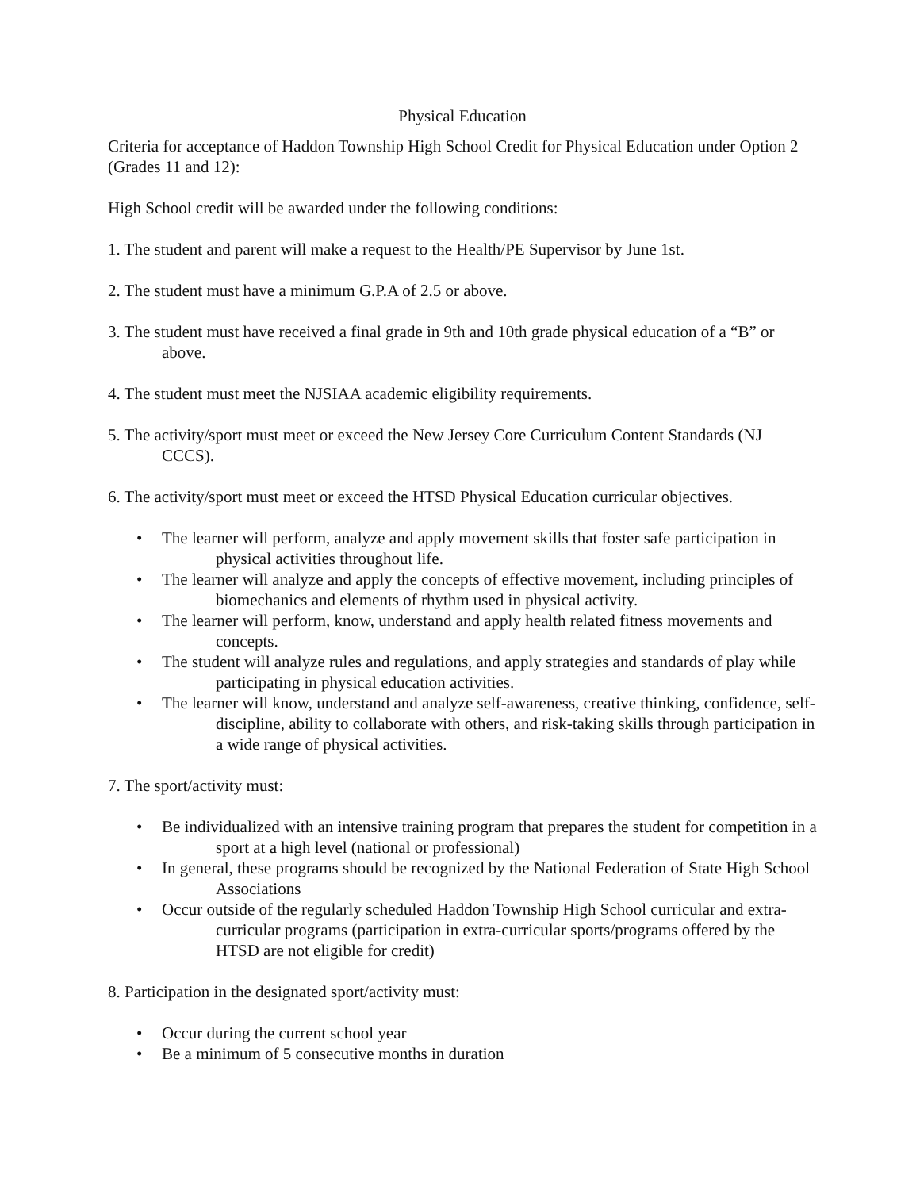Physical Education
Criteria for acceptance of Haddon Township High School Credit for Physical Education under Option 2 (Grades 11 and 12):
High School credit will be awarded under the following conditions:
1. The student and parent will make a request to the Health/PE Supervisor by June 1st.
2. The student must have a minimum G.P.A of 2.5 or above.
3. The student must have received a final grade in 9th and 10th grade physical education of a “B” or above.
4. The student must meet the NJSIAA academic eligibility requirements.
5. The activity/sport must meet or exceed the New Jersey Core Curriculum Content Standards (NJ CCCS).
6. The activity/sport must meet or exceed the HTSD Physical Education curricular objectives.
• The learner will perform, analyze and apply movement skills that foster safe participation in physical activities throughout life.
• The learner will analyze and apply the concepts of effective movement, including principles of biomechanics and elements of rhythm used in physical activity.
• The learner will perform, know, understand and apply health related fitness movements and concepts.
• The student will analyze rules and regulations, and apply strategies and standards of play while participating in physical education activities.
• The learner will know, understand and analyze self-awareness, creative thinking, confidence, self-discipline, ability to collaborate with others, and risk-taking skills through participation in a wide range of physical activities.
7. The sport/activity must:
• Be individualized with an intensive training program that prepares the student for competition in a sport at a high level (national or professional)
• In general, these programs should be recognized by the National Federation of State High School Associations
• Occur outside of the regularly scheduled Haddon Township High School curricular and extra-curricular programs (participation in extra-curricular sports/programs offered by the HTSD are not eligible for credit)
8. Participation in the designated sport/activity must:
• Occur during the current school year
• Be a minimum of 5 consecutive months in duration